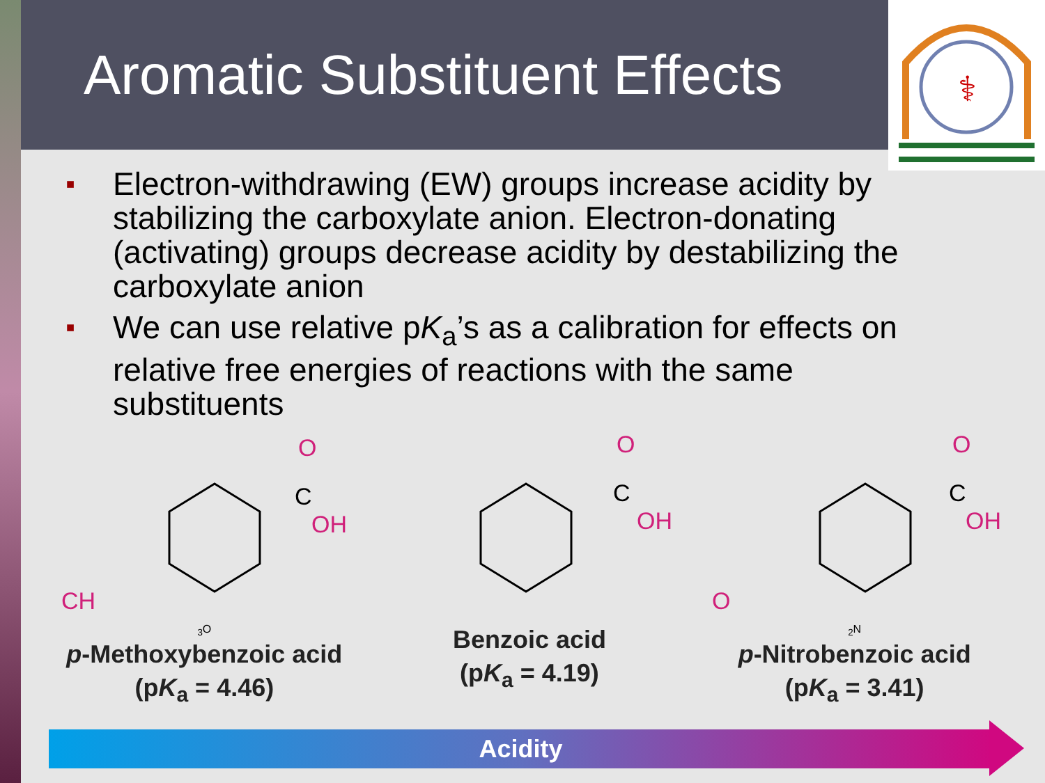Aromatic Substituent Effects
⚕
■ Electron-withdrawing (EW) groups increase acidity by stabilizing the carboxylate anion. Electron-donating (activating) groups decrease acidity by destabilizing the carboxylate anion
■ We can use relative pK<sub>a</sub>’s as a calibration for effects on relative free energies of reactions with the same substituents
O
C
OH
CH3O
p-Methoxybenzoic acid
(pK<sub>a</sub> = 4.46)
O
C
OH
Benzoic acid
(pK<sub>a</sub> = 4.19)
O
C
OH
O2N
p-Nitrobenzoic acid
(pK<sub>a</sub> = 3.41)
Acidity